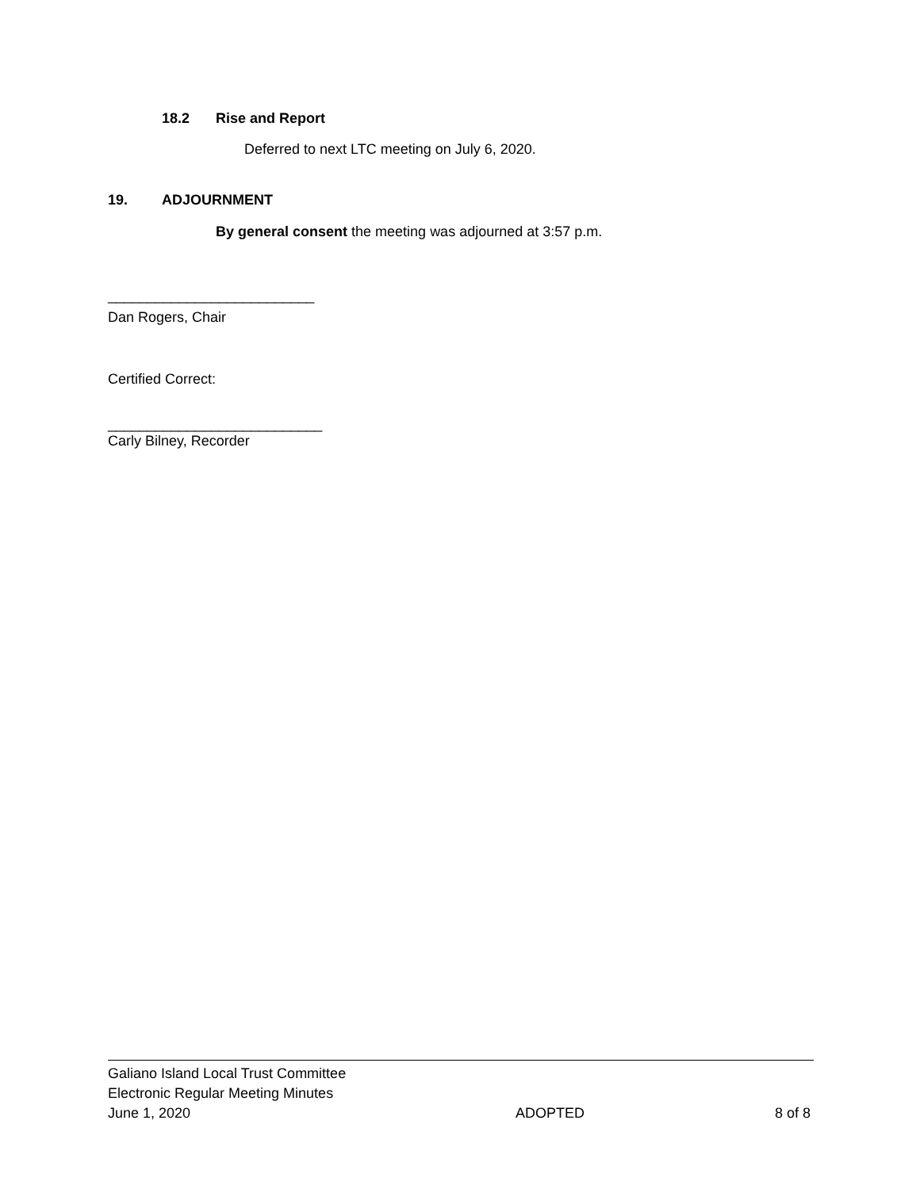18.2 Rise and Report
Deferred to next LTC meeting on July 6, 2020.
19. ADJOURNMENT
By general consent the meeting was adjourned at 3:57 p.m.
__________________________
Dan Rogers, Chair
Certified Correct:
___________________________
Carly Bilney, Recorder
Galiano Island Local Trust Committee
Electronic Regular Meeting Minutes
June 1, 2020 ADOPTED 8 of 8